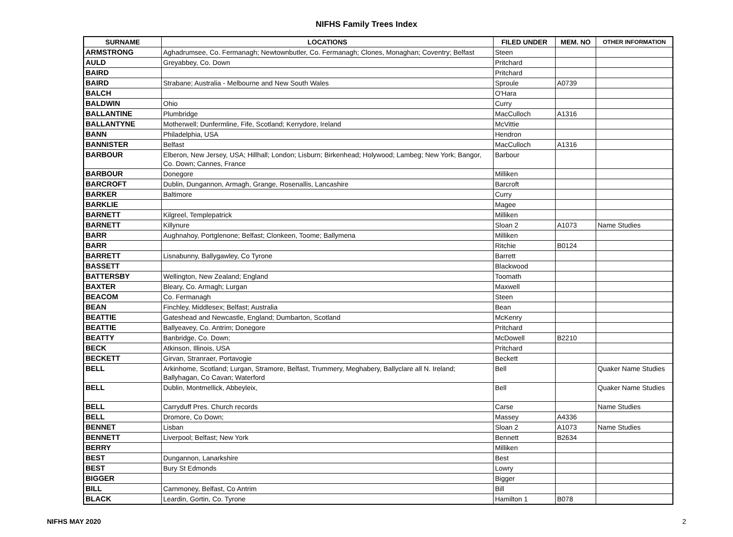NIFHS Family Trees Index
| SURNAME | LOCATIONS | FILED UNDER | MEM. NO | OTHER INFORMATION |
| --- | --- | --- | --- | --- |
| ARMSTRONG | Aghadrumsee, Co. Fermanagh; Newtownbutler, Co. Fermanagh; Clones, Monaghan; Coventry; Belfast | Steen | | |
| AULD | Greyabbey, Co. Down | Pritchard | | |
| BAIRD | | Pritchard | | |
| BAIRD | Strabane; Australia - Melbourne and New South Wales | Sproule | A0739 | |
| BALCH | | O'Hara | | |
| BALDWIN | Ohio | Curry | | |
| BALLANTINE | Plumbridge | MacCulloch | A1316 | |
| BALLANTYNE | Motherwell; Dunfermline, Fife, Scotland; Kerrydore, Ireland | McVittie | | |
| BANN | Philadelphia, USA | Hendron | | |
| BANNISTER | Belfast | MacCulloch | A1316 | |
| BARBOUR | Elberon, New Jersey, USA; Hillhall; London; Lisburn; Birkenhead; Holywood; Lambeg; New York; Bangor, Co. Down; Cannes, France | Barbour | | |
| BARBOUR | Donegore | Milliken | | |
| BARCROFT | Dublin, Dungannon, Armagh, Grange, Rosenallis, Lancashire | Barcroft | | |
| BARKER | Baltimore | Curry | | |
| BARKLIE | | Magee | | |
| BARNETT | Kilgreel, Templepatrick | Milliken | | |
| BARNETT | Killynure | Sloan 2 | A1073 | Name Studies |
| BARR | Aughnahoy, Portglenone; Belfast; Clonkeen, Toome; Ballymena | Milliken | | |
| BARR | | Ritchie | B0124 | |
| BARRETT | Lisnabunny, Ballygawley, Co Tyrone | Barrett | | |
| BASSETT | | Blackwood | | |
| BATTERSBY | Wellington, New Zealand; England | Toomath | | |
| BAXTER | Bleary, Co. Armagh; Lurgan | Maxwell | | |
| BEACOM | Co. Fermanagh | Steen | | |
| BEAN | Finchley, Middlesex; Belfast; Australia | Bean | | |
| BEATTIE | Gateshead and Newcastle, England; Dumbarton, Scotland | McKenry | | |
| BEATTIE | Ballyeavey, Co. Antrim; Donegore | Pritchard | | |
| BEATTY | Banbridge, Co. Down; | McDowell | B2210 | |
| BECK | Atkinson, Illinois, USA | Pritchard | | |
| BECKETT | Girvan, Stranraer, Portavogie | Beckett | | |
| BELL | Arkinhome, Scotland; Lurgan, Stramore, Belfast, Trummery, Meghabery, Ballyclare all N. Ireland; Ballyhagan, Co Cavan; Waterford | Bell | | Quaker Name Studies |
| BELL | Dublin, Montmellick, Abbeyleix, | Bell | | Quaker Name Studies |
| BELL | Carryduff Pres. Church records | Carse | | Name Studies |
| BELL | Dromore, Co Down; | Massey | A4336 | |
| BENNET | Lisban | Sloan 2 | A1073 | Name Studies |
| BENNETT | Liverpool; Belfast; New York | Bennett | B2634 | |
| BERRY | | Milliken | | |
| BEST | Dungannon, Lanarkshire | Best | | |
| BEST | Bury St Edmonds | Lowry | | |
| BIGGER | | Bigger | | |
| BILL | Carnmoney, Belfast, Co Antrim | Bill | | |
| BLACK | Leardin, Gortin, Co. Tyrone | Hamilton 1 | B078 | |
NIFHS MAY 2020 2